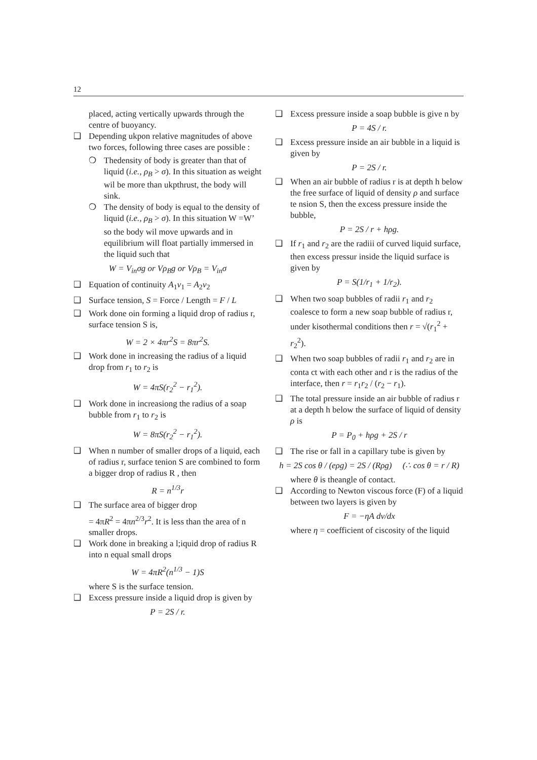12
placed, acting vertically upwards through the centre of buoyancy.
❑ Depending ukpon relative magnitudes of above two forces, following three cases are possible :
❍ Thedensity of body is greater than that of liquid (i.e., ρ<sub>B</sub> > σ). In this situation as weight wil be more than ukpthrust, the body will sink.
❍ The density of body is equal to the density of liquid (i.e., ρ<sub>B</sub> > σ). In this situation W =W’ so the body wil move upwards and in equilibrium will float partially immersed in the liquid such that
W = V<sub>in</sub>σg or Vρ<sub>B</sub>g or Vρ<sub>B</sub> = V<sub>in</sub>σ
❑ Equation of continuity A<sub>1</sub>v<sub>1</sub> = A<sub>2</sub>v<sub>2</sub>
❑ Surface tension, S = Force / Length = F / L
❑ Work done oin forming a liquid drop of radius r, surface tension S is,
W = 2 × 4πr<sup>2</sup>S = 8πr<sup>2</sup>S.
❑ Work done in increasing the radius of a liquid drop from r<sub>1</sub> to r<sub>2</sub> is
W = 4πS(r<sub>2</sub><sup>2</sup> − r<sub>1</sub><sup>2</sup>).
❑ Work done in increasiong the radius of a soap bubble from r<sub>1</sub> to r<sub>2</sub> is
W = 8πS(r<sub>2</sub><sup>2</sup> − r<sub>1</sub><sup>2</sup>).
❑ When n number of smaller drops of a liquid, each of radius r, surface tenion S are combined to form a bigger drop of radius R , then
R = n<sup>1/3</sup>r
❑ The surface area of bigger drop
= 4πR<sup>2</sup> = 4πn<sup>2/3</sup>r<sup>2</sup>. It is less than the area of n smaller drops.
❑ Work done in breaking a l;iquid drop of radius R into n equal small drops
W = 4πR<sup>2</sup>(n<sup>1/3</sup> − 1)S
where S is the surface tension.
❑ Excess pressure inside a liquid drop is given by
P = 2S / r.
❑ Excess pressure inside a soap bubble is give n by
P = 4S / r.
❑ Excess pressure inside an air bubble in a liquid is given by
P = 2S / r.
❑ When an air bubble of radius r is at depth h below the free surface of liquid of density ρ and surface te nsion S, then the excess pressure inside the bubble,
P = 2S / r + hρg.
❑ If r<sub>1</sub> and r<sub>2</sub> are the radiii of curved liquid surface, then excess pressur inside the liquid surface is given by
P = S(1/r<sub>1</sub> + 1/r<sub>2</sub>).
❑ When two soap bubbles of radii r<sub>1</sub> and r<sub>2</sub> coalesce to form a new soap bubble of radius r, under kisothermal conditions then r = √(r<sub>1</sub><sup>2</sup> + r<sub>2</sub><sup>2</sup>).
❑ When two soap bubbles of radii r<sub>1</sub> and r<sub>2</sub> are in conta ct with each other and r is the radius of the interface, then r = r<sub>1</sub>r<sub>2</sub> / (r<sub>2</sub> − r<sub>1</sub>).
❑ The total pressure inside an air bubble of radius r at a depth h below the surface of liquid of density ρ is
P = P<sub>0</sub> + hρg + 2S / r
❑ The rise or fall in a capillary tube is given by
h = 2S cos θ / (eρg) = 2S / (Rρg) (∴ cos θ = r / R)
where θ is theangle of contact.
❑ According to Newton viscous force (F) of a liquid between two layers is given by
F = −ηA dv/dx
where η = coefficient of ciscosity of the liquid